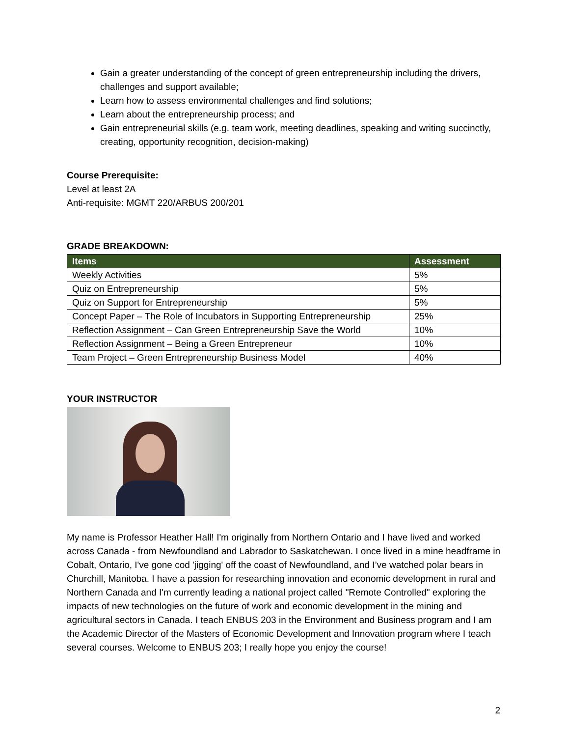Gain a greater understanding of the concept of green entrepreneurship including the drivers, challenges and support available;
Learn how to assess environmental challenges and find solutions;
Learn about the entrepreneurship process; and
Gain entrepreneurial skills (e.g. team work, meeting deadlines, speaking and writing succinctly, creating, opportunity recognition, decision-making)
Course Prerequisite:
Level at least 2A
Anti-requisite: MGMT 220/ARBUS 200/201
GRADE BREAKDOWN:
| Items | Assessment |
| --- | --- |
| Weekly Activities | 5% |
| Quiz on Entrepreneurship | 5% |
| Quiz on Support for Entrepreneurship | 5% |
| Concept Paper – The Role of Incubators in Supporting Entrepreneurship | 25% |
| Reflection Assignment – Can Green Entrepreneurship Save the World | 10% |
| Reflection Assignment – Being a Green Entrepreneur | 10% |
| Team Project – Green Entrepreneurship Business Model | 40% |
YOUR INSTRUCTOR
My name is Professor Heather Hall! I'm originally from Northern Ontario and I have lived and worked across Canada - from Newfoundland and Labrador to Saskatchewan. I once lived in a mine headframe in Cobalt, Ontario, I've gone cod 'jigging' off the coast of Newfoundland, and I’ve watched polar bears in Churchill, Manitoba. I have a passion for researching innovation and economic development in rural and Northern Canada and I'm currently leading a national project called "Remote Controlled" exploring the impacts of new technologies on the future of work and economic development in the mining and agricultural sectors in Canada. I teach ENBUS 203 in the Environment and Business program and I am the Academic Director of the Masters of Economic Development and Innovation program where I teach several courses. Welcome to ENBUS 203; I really hope you enjoy the course!
2